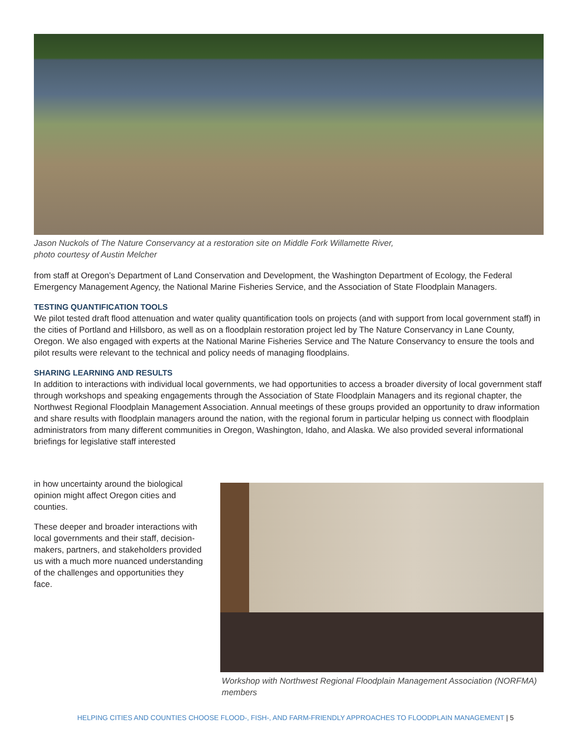Jason Nuckols of The Nature Conservancy at a restoration site on Middle Fork Willamette River,
photo courtesy of Austin Melcher
from staff at Oregon’s Department of Land Conservation and Development, the Washington Department of Ecology, the Federal Emergency Management Agency, the National Marine Fisheries Service, and the Association of State Floodplain Managers.
TESTING QUANTIFICATION TOOLS
We pilot tested draft flood attenuation and water quality quantification tools on projects (and with support from local government staff) in the cities of Portland and Hillsboro, as well as on a floodplain restoration project led by The Nature Conservancy in Lane County, Oregon. We also engaged with experts at the National Marine Fisheries Service and The Nature Conservancy to ensure the tools and pilot results were relevant to the technical and policy needs of managing floodplains.
SHARING LEARNING AND RESULTS
In addition to interactions with individual local governments, we had opportunities to access a broader diversity of local government staff through workshops and speaking engagements through the Association of State Floodplain Managers and its regional chapter, the Northwest Regional Floodplain Management Association. Annual meetings of these groups provided an opportunity to draw information and share results with floodplain managers around the nation, with the regional forum in particular helping us connect with floodplain administrators from many different communities in Oregon, Washington, Idaho, and Alaska. We also provided several informational briefings for legislative staff interested
in how uncertainty around the biological opinion might affect Oregon cities and counties.
These deeper and broader interactions with local governments and their staff, decision-makers, partners, and stakeholders provided us with a much more nuanced understanding of the challenges and opportunities they face.
Workshop with Northwest Regional Floodplain Management Association (NORFMA) members
HELPING CITIES AND COUNTIES CHOOSE FLOOD-, FISH-, AND FARM-FRIENDLY APPROACHES TO FLOODPLAIN MANAGEMENT | 5